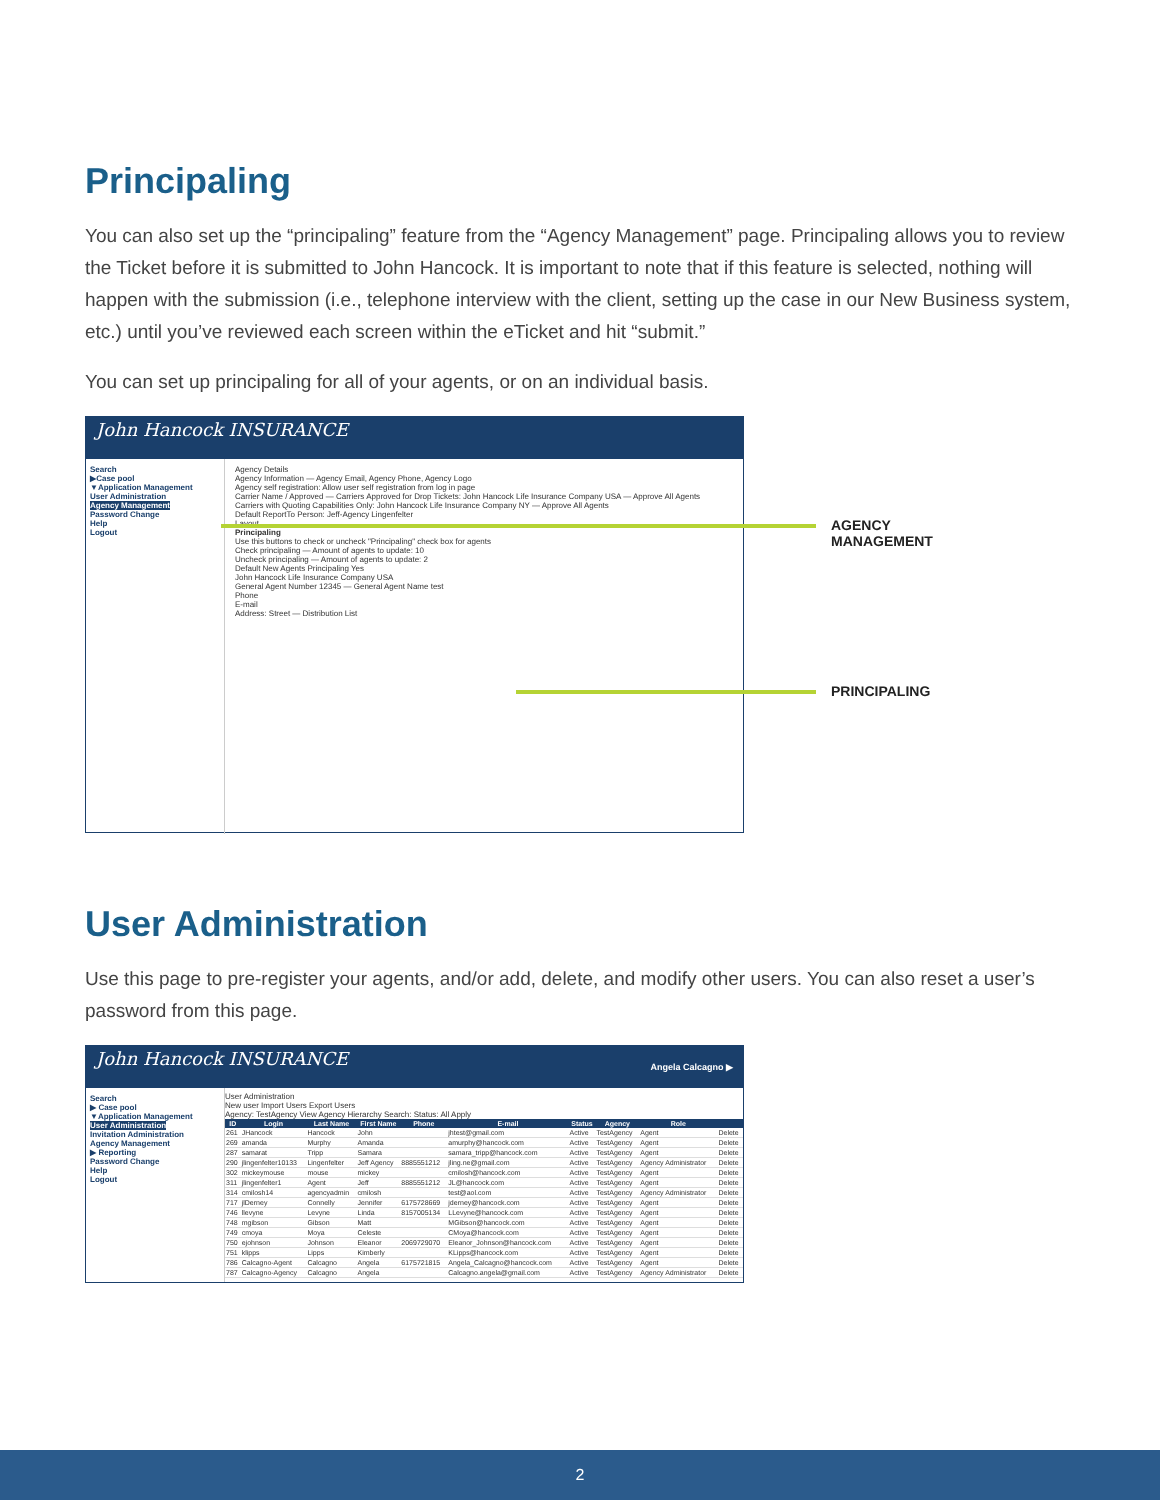Principaling
You can also set up the “principaling” feature from the “Agency Management” page. Principaling allows you to review the Ticket before it is submitted to John Hancock. It is important to note that if this feature is selected, nothing will happen with the submission (i.e., telephone interview with the client, setting up the case in our New Business system, etc.) until you’ve reviewed each screen within the eTicket and hit “submit.”
You can set up principaling for all of your agents, or on an individual basis.
John Hancock INSURANCE
Search
▶Case pool
▼Application Management
User Administration
Agency Management
Password Change
Help
Logout
Agency Details
Agency Information — Agency Email, Agency Phone, Agency Logo
Agency self registration: Allow user self registration from log in page
Carrier Name / Approved — Carriers Approved for Drop Tickets: John Hancock Life Insurance Company USA — Approve All Agents
Carriers with Quoting Capabilities Only: John Hancock Life Insurance Company NY — Approve All Agents
Default ReportTo Person: Jeff-Agency Lingenfelter
Layout
Principaling
Use this buttons to check or uncheck "Principaling" check box for agents
Check principaling — Amount of agents to update: 10
Uncheck principaling — Amount of agents to update: 2
Default New Agents Principaling Yes
John Hancock Life Insurance Company USA
General Agent Number 12345 — General Agent Name test
Phone
E-mail
Address: Street — Distribution List
AGENCY MANAGEMENT
PRINCIPALING
User Administration
Use this page to pre-register your agents, and/or add, delete, and modify other users. You can also reset a user’s password from this page.
John Hancock INSURANCE Angela Calcagno ▶
Search
▶ Case pool
▼Application Management
User Administration
Invitation Administration
Agency Management
▶ Reporting
Password Change
Help
Logout
User Administration
New user Import Users Export Users
Agency: TestAgency View Agency Hierarchy Search: Status: All Apply
| ID | Login | Last Name | First Name | Phone | E-mail | Status | Agency | Role | |
| --- | --- | --- | --- | --- | --- | --- | --- | --- | --- |
| 261 | JHancock | Hancock | John | | jhtest@gmail.com | Active | TestAgency | Agent | Delete |
| 269 | amanda | Murphy | Amanda | | amurphy@hancock.com | Active | TestAgency | Agent | Delete |
| 287 | samarat | Tripp | Samara | | samara_tripp@hancock.com | Active | TestAgency | Agent | Delete |
| 290 | jlingenfelter10133 | Lingenfelter | Jeff Agency | 8885551212 | jling.ne@gmail.com | Active | TestAgency | Agency Administrator | Delete |
| 302 | mickeymouse | mouse | mickey | | cmilosh@hancock.com | Active | TestAgency | Agent | Delete |
| 311 | jlingenfelter1 | Agent | Jeff | 8885551212 | JL@hancock.com | Active | TestAgency | Agent | Delete |
| 314 | cmilosh14 | agencyadmin | cmilosh | | test@aol.com | Active | TestAgency | Agency Administrator | Delete |
| 717 | jlDerney | Connelly | Jennifer | 6175728669 | jderney@hancock.com | Active | TestAgency | Agent | Delete |
| 746 | llevyne | Levyne | Linda | 8157005134 | LLevyne@hancock.com | Active | TestAgency | Agent | Delete |
| 748 | mgibson | Gibson | Matt | | MGibson@hancock.com | Active | TestAgency | Agent | Delete |
| 749 | cmoya | Moya | Celeste | | CMoya@hancock.com | Active | TestAgency | Agent | Delete |
| 750 | ejohnson | Johnson | Eleanor | 2069729070 | Eleanor_Johnson@hancock.com | Active | TestAgency | Agent | Delete |
| 751 | klipps | Lipps | Kimberly | | KLipps@hancock.com | Active | TestAgency | Agent | Delete |
| 786 | Calcagno-Agent | Calcagno | Angela | 6175721815 | Angela_Calcagno@hancock.com | Active | TestAgency | Agent | Delete |
| 787 | Calcagno-Agency | Calcagno | Angela | | Calcagno.angela@gmail.com | Active | TestAgency | Agency Administrator | Delete |
2